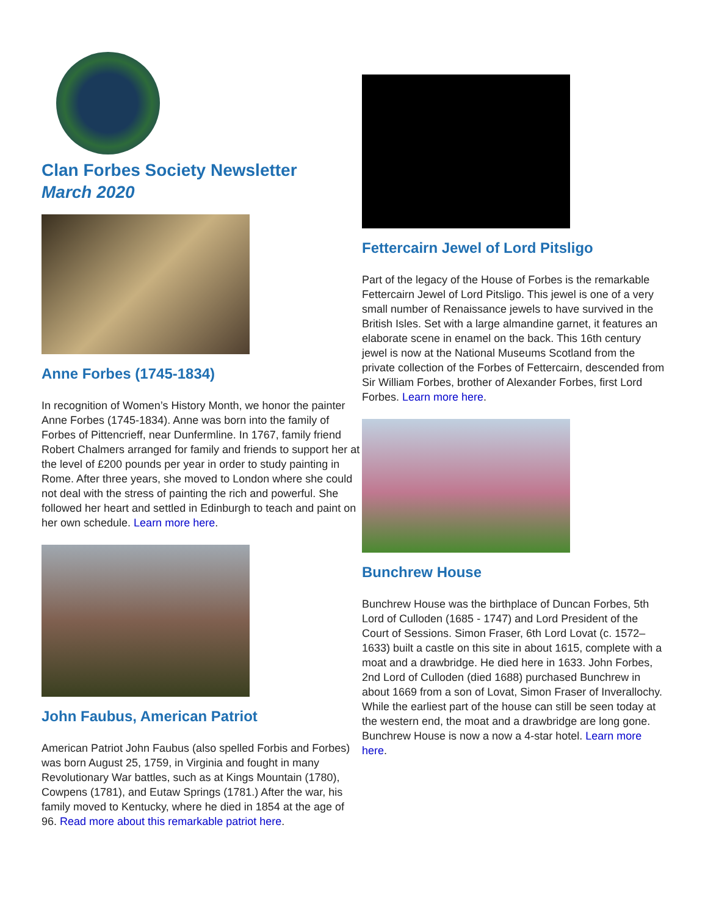Clan Forbes Society Newsletter
March 2020
Anne Forbes (1745-1834)
In recognition of Women’s History Month, we honor the painter Anne Forbes (1745-1834). Anne was born into the family of Forbes of Pittencrieff, near Dunfermline. In 1767, family friend Robert Chalmers arranged for family and friends to support her at the level of £200 pounds per year in order to study painting in Rome. After three years, she moved to London where she could not deal with the stress of painting the rich and powerful. She followed her heart and settled in Edinburgh to teach and paint on her own schedule. Learn more here.
John Faubus, American Patriot
American Patriot John Faubus (also spelled Forbis and Forbes) was born August 25, 1759, in Virginia and fought in many Revolutionary War battles, such as at Kings Mountain (1780), Cowpens (1781), and Eutaw Springs (1781.) After the war, his family moved to Kentucky, where he died in 1854 at the age of 96. Read more about this remarkable patriot here.
Fettercairn Jewel of Lord Pitsligo
Part of the legacy of the House of Forbes is the remarkable Fettercairn Jewel of Lord Pitsligo. This jewel is one of a very small number of Renaissance jewels to have survived in the British Isles. Set with a large almandine garnet, it features an elaborate scene in enamel on the back. This 16th century jewel is now at the National Museums Scotland from the private collection of the Forbes of Fettercairn, descended from Sir William Forbes, brother of Alexander Forbes, first Lord Forbes. Learn more here.
Bunchrew House
Bunchrew House was the birthplace of Duncan Forbes, 5th Lord of Culloden (1685 - 1747) and Lord President of the Court of Sessions. Simon Fraser, 6th Lord Lovat (c. 1572–1633) built a castle on this site in about 1615, complete with a moat and a drawbridge. He died here in 1633. John Forbes, 2nd Lord of Culloden (died 1688) purchased Bunchrew in about 1669 from a son of Lovat, Simon Fraser of Inverallochy. While the earliest part of the house can still be seen today at the western end, the moat and a drawbridge are long gone. Bunchrew House is now a now a 4-star hotel. Learn more here.